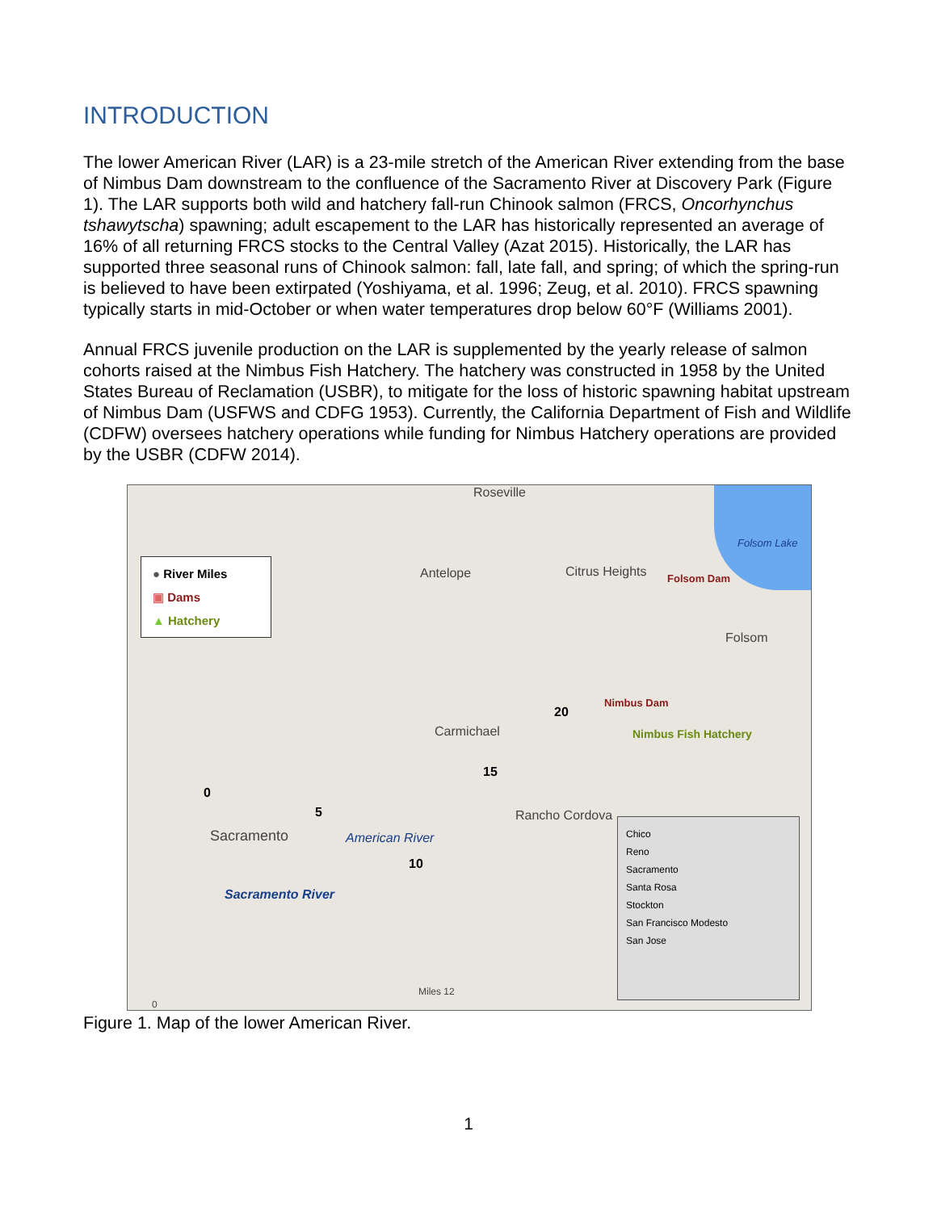INTRODUCTION
The lower American River (LAR) is a 23-mile stretch of the American River extending from the base of Nimbus Dam downstream to the confluence of the Sacramento River at Discovery Park (Figure 1). The LAR supports both wild and hatchery fall-run Chinook salmon (FRCS, Oncorhynchus tshawytscha) spawning; adult escapement to the LAR has historically represented an average of 16% of all returning FRCS stocks to the Central Valley (Azat 2015). Historically, the LAR has supported three seasonal runs of Chinook salmon: fall, late fall, and spring; of which the spring-run is believed to have been extirpated (Yoshiyama, et al. 1996; Zeug, et al. 2010). FRCS spawning typically starts in mid-October or when water temperatures drop below 60°F (Williams 2001).
Annual FRCS juvenile production on the LAR is supplemented by the yearly release of salmon cohorts raised at the Nimbus Fish Hatchery. The hatchery was constructed in 1958 by the United States Bureau of Reclamation (USBR), to mitigate for the loss of historic spawning habitat upstream of Nimbus Dam (USFWS and CDFG 1953). Currently, the California Department of Fish and Wildlife (CDFW) oversees hatchery operations while funding for Nimbus Hatchery operations are provided by the USBR (CDFW 2014).
● River Miles
▣ Dams
▲ Hatchery
Roseville
Antelope Citrus Heights
Folsom Lake
Folsom Dam
Folsom
Nimbus Dam
Nimbus Fish Hatchery
20
Carmichael
15
Rancho Cordova
American River
10
5
0
Sacramento
Sacramento River
0
Miles 12
Chico
Reno
Sacramento
Santa Rosa
Stockton
San Francisco Modesto
San Jose
Figure 1. Map of the lower American River.
1